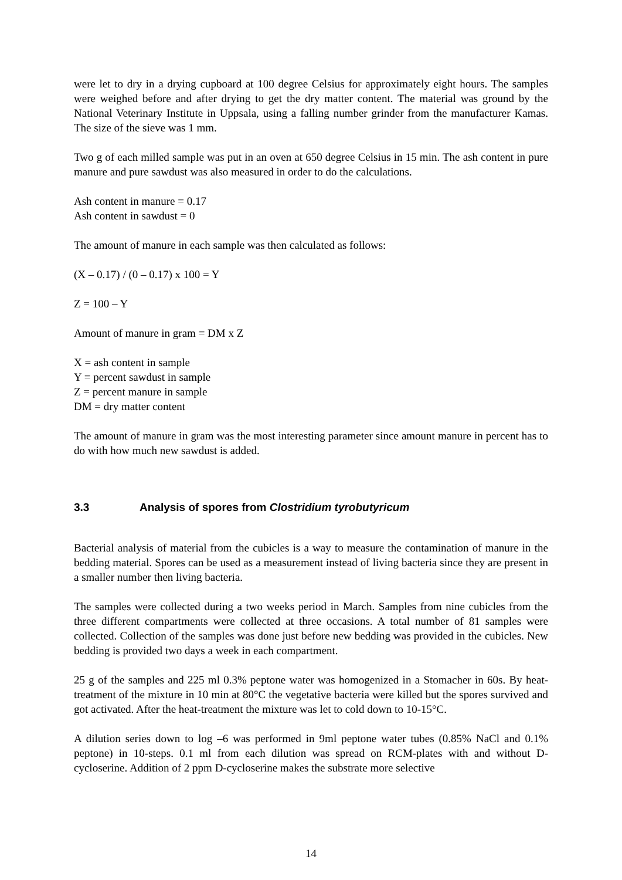were let to dry in a drying cupboard at 100 degree Celsius for approximately eight hours. The samples were weighed before and after drying to get the dry matter content. The material was ground by the National Veterinary Institute in Uppsala, using a falling number grinder from the manufacturer Kamas. The size of the sieve was 1 mm.
Two g of each milled sample was put in an oven at 650 degree Celsius in 15 min. The ash content in pure manure and pure sawdust was also measured in order to do the calculations.
Ash content in manure = 0.17
Ash content in sawdust = 0
The amount of manure in each sample was then calculated as follows:
(X – 0.17) / (0 – 0.17) x 100 = Y
Z = 100 – Y
Amount of manure in gram = DM x Z
X = ash content in sample
Y = percent sawdust in sample
Z = percent manure in sample
DM = dry matter content
The amount of manure in gram was the most interesting parameter since amount manure in percent has to do with how much new sawdust is added.
3.3 Analysis of spores from Clostridium tyrobutyricum
Bacterial analysis of material from the cubicles is a way to measure the contamination of manure in the bedding material. Spores can be used as a measurement instead of living bacteria since they are present in a smaller number then living bacteria.
The samples were collected during a two weeks period in March. Samples from nine cubicles from the three different compartments were collected at three occasions. A total number of 81 samples were collected. Collection of the samples was done just before new bedding was provided in the cubicles. New bedding is provided two days a week in each compartment.
25 g of the samples and 225 ml 0.3% peptone water was homogenized in a Stomacher in 60s. By heat-treatment of the mixture in 10 min at 80°C the vegetative bacteria were killed but the spores survived and got activated. After the heat-treatment the mixture was let to cold down to 10-15°C.
A dilution series down to log –6 was performed in 9ml peptone water tubes (0.85% NaCl and 0.1% peptone) in 10-steps. 0.1 ml from each dilution was spread on RCM-plates with and without D-cycloserine. Addition of 2 ppm D-cycloserine makes the substrate more selective
14